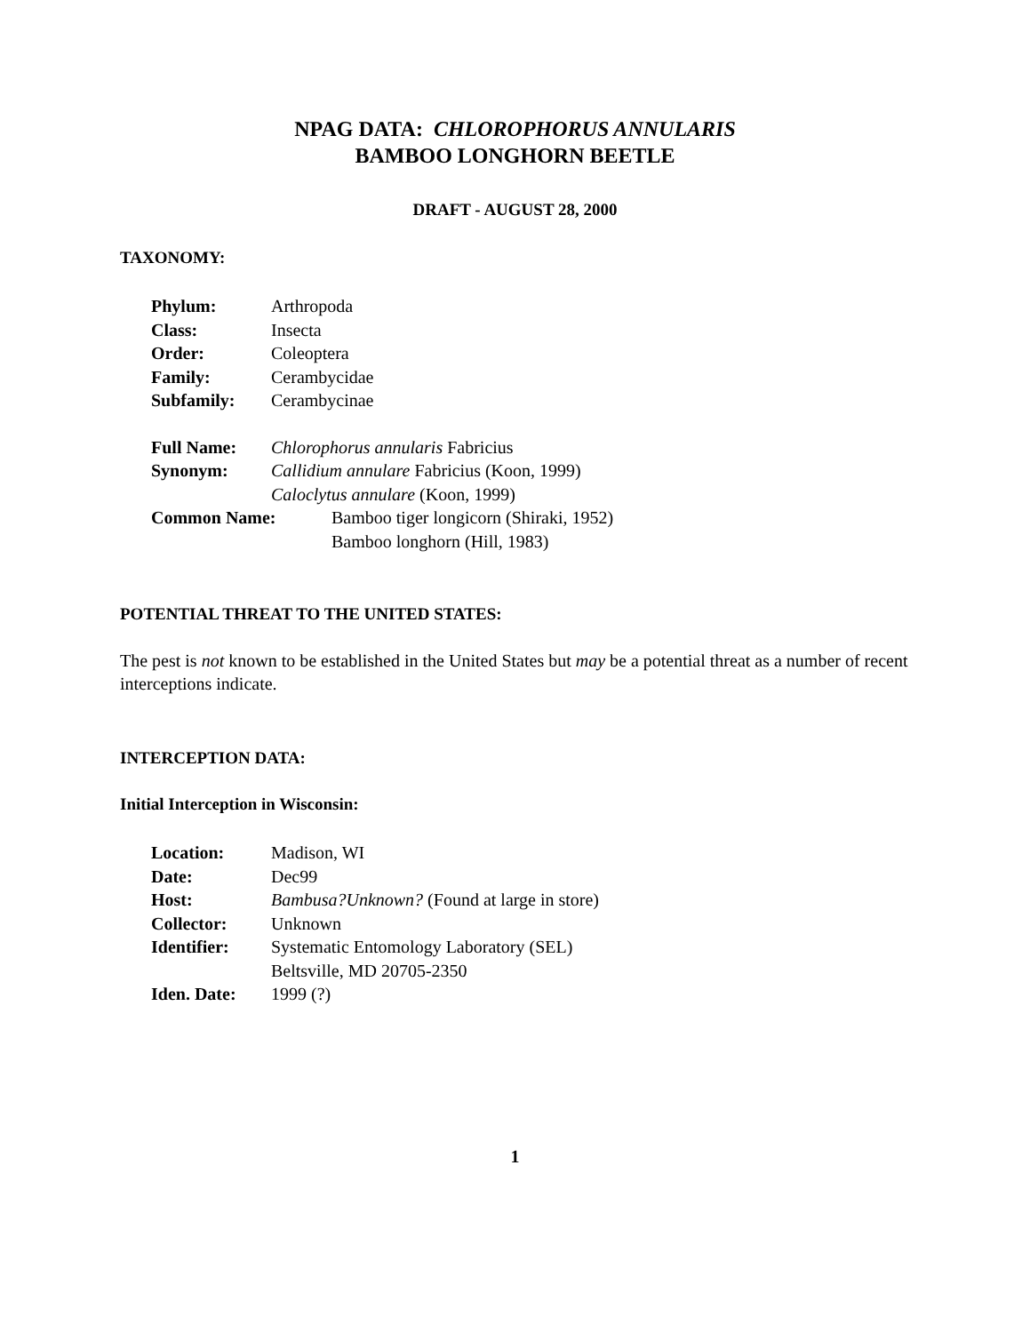NPAG DATA: CHLOROPHORUS ANNULARIS
BAMBOO LONGHORN BEETLE
DRAFT - AUGUST 28, 2000
TAXONOMY:
Phylum: Arthropoda
Class: Insecta
Order: Coleoptera
Family: Cerambycidae
Subfamily: Cerambycinae
Full Name: Chlorophorus annularis Fabricius
Synonym: Callidium annulare Fabricius (Koon, 1999)
Caloclytus annulare (Koon, 1999)
Common Name: Bamboo tiger longicorn (Shiraki, 1952)
Bamboo longhorn (Hill, 1983)
POTENTIAL THREAT TO THE UNITED STATES:
The pest is not known to be established in the United States but may be a potential threat as a number of recent interceptions indicate.
INTERCEPTION DATA:
Initial Interception in Wisconsin:
Location: Madison, WI
Date: Dec99
Host: Bambusa?Unknown? (Found at large in store)
Collector: Unknown
Identifier: Systematic Entomology Laboratory (SEL)
Beltsville, MD 20705-2350
Iden. Date: 1999 (?)
1